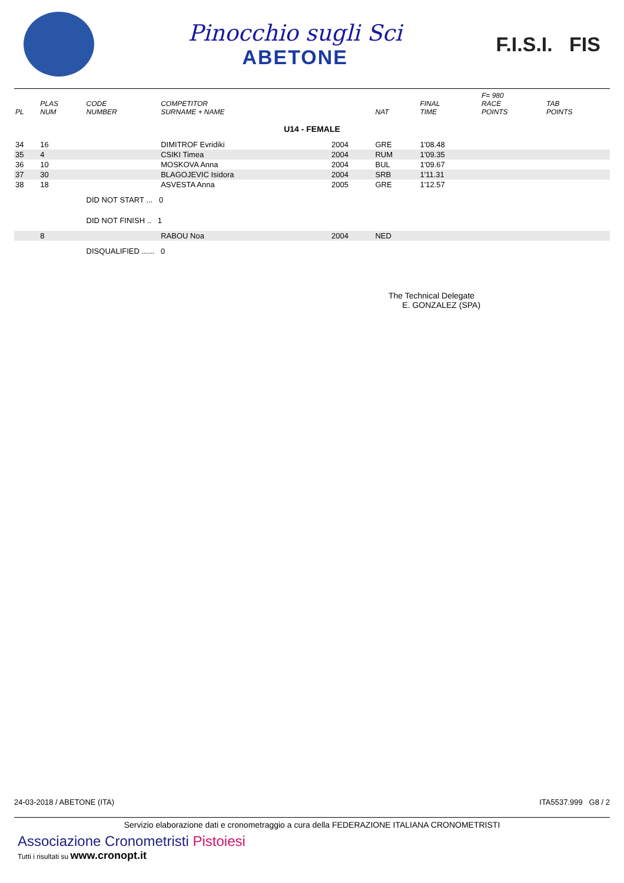Pinocchio sugli Sci
ABETONE
F.I.S.I. FIS
| PL | PLAS NUM | CODE NUMBER | COMPETITOR SURNAME + NAME | | NAT | FINAL TIME | F= 980 RACE POINTS | TAB POINTS |
| --- | --- | --- | --- | --- | --- | --- | --- | --- |
| U14 - FEMALE | | | | | | | | |
| 34 | 16 | | DIMITROF Evridiki | 2004 | GRE | 1'08.48 | | |
| 35 | 4 | | CSIKI Timea | 2004 | RUM | 1'09.35 | | |
| 36 | 10 | | MOSKOVA Anna | 2004 | BUL | 1'09.67 | | |
| 37 | 30 | | BLAGOJEVIC Isidora | 2004 | SRB | 1'11.31 | | |
| 38 | 18 | | ASVESTA Anna | 2005 | GRE | 1'12.57 | | |
| | | DID NOT START ... 0 | | | | | | |
| | | DID NOT FINISH .. 1 | | | | | | |
| | 8 | | RABOU Noa | 2004 | NED | | | |
| | | DISQUALIFIED ...... 0 | | | | | | |
The Technical Delegate
E. GONZALEZ (SPA)
24-03-2018 / ABETONE (ITA) ITA5537.999 G8 / 2
Servizio elaborazione dati e cronometraggio a cura della FEDERAZIONE ITALIANA CRONOMETRISTI
Associazione Cronometristi Pistoiesi
Tutti i risultati su www.cronopt.it